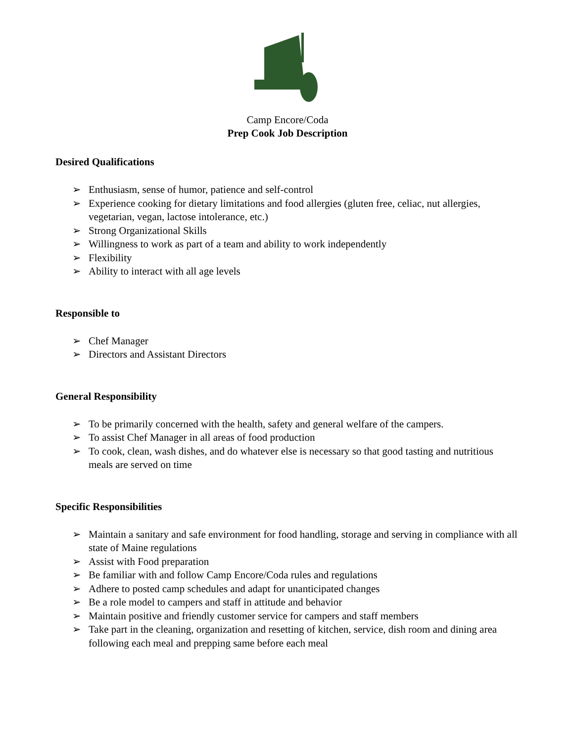Camp Encore/Coda
Prep Cook Job Description
Desired Qualifications
➢ Enthusiasm, sense of humor, patience and self-control
➢ Experience cooking for dietary limitations and food allergies (gluten free, celiac, nut allergies, vegetarian, vegan, lactose intolerance, etc.)
➢ Strong Organizational Skills
➢ Willingness to work as part of a team and ability to work independently
➢ Flexibility
➢ Ability to interact with all age levels
Responsible to
➢ Chef Manager
➢ Directors and Assistant Directors
General Responsibility
➢ To be primarily concerned with the health, safety and general welfare of the campers.
➢ To assist Chef Manager in all areas of food production
➢ To cook, clean, wash dishes, and do whatever else is necessary so that good tasting and nutritious meals are served on time
Specific Responsibilities
➢ Maintain a sanitary and safe environment for food handling, storage and serving in compliance with all state of Maine regulations
➢ Assist with Food preparation
➢ Be familiar with and follow Camp Encore/Coda rules and regulations
➢ Adhere to posted camp schedules and adapt for unanticipated changes
➢ Be a role model to campers and staff in attitude and behavior
➢ Maintain positive and friendly customer service for campers and staff members
➢ Take part in the cleaning, organization and resetting of kitchen, service, dish room and dining area following each meal and prepping same before each meal